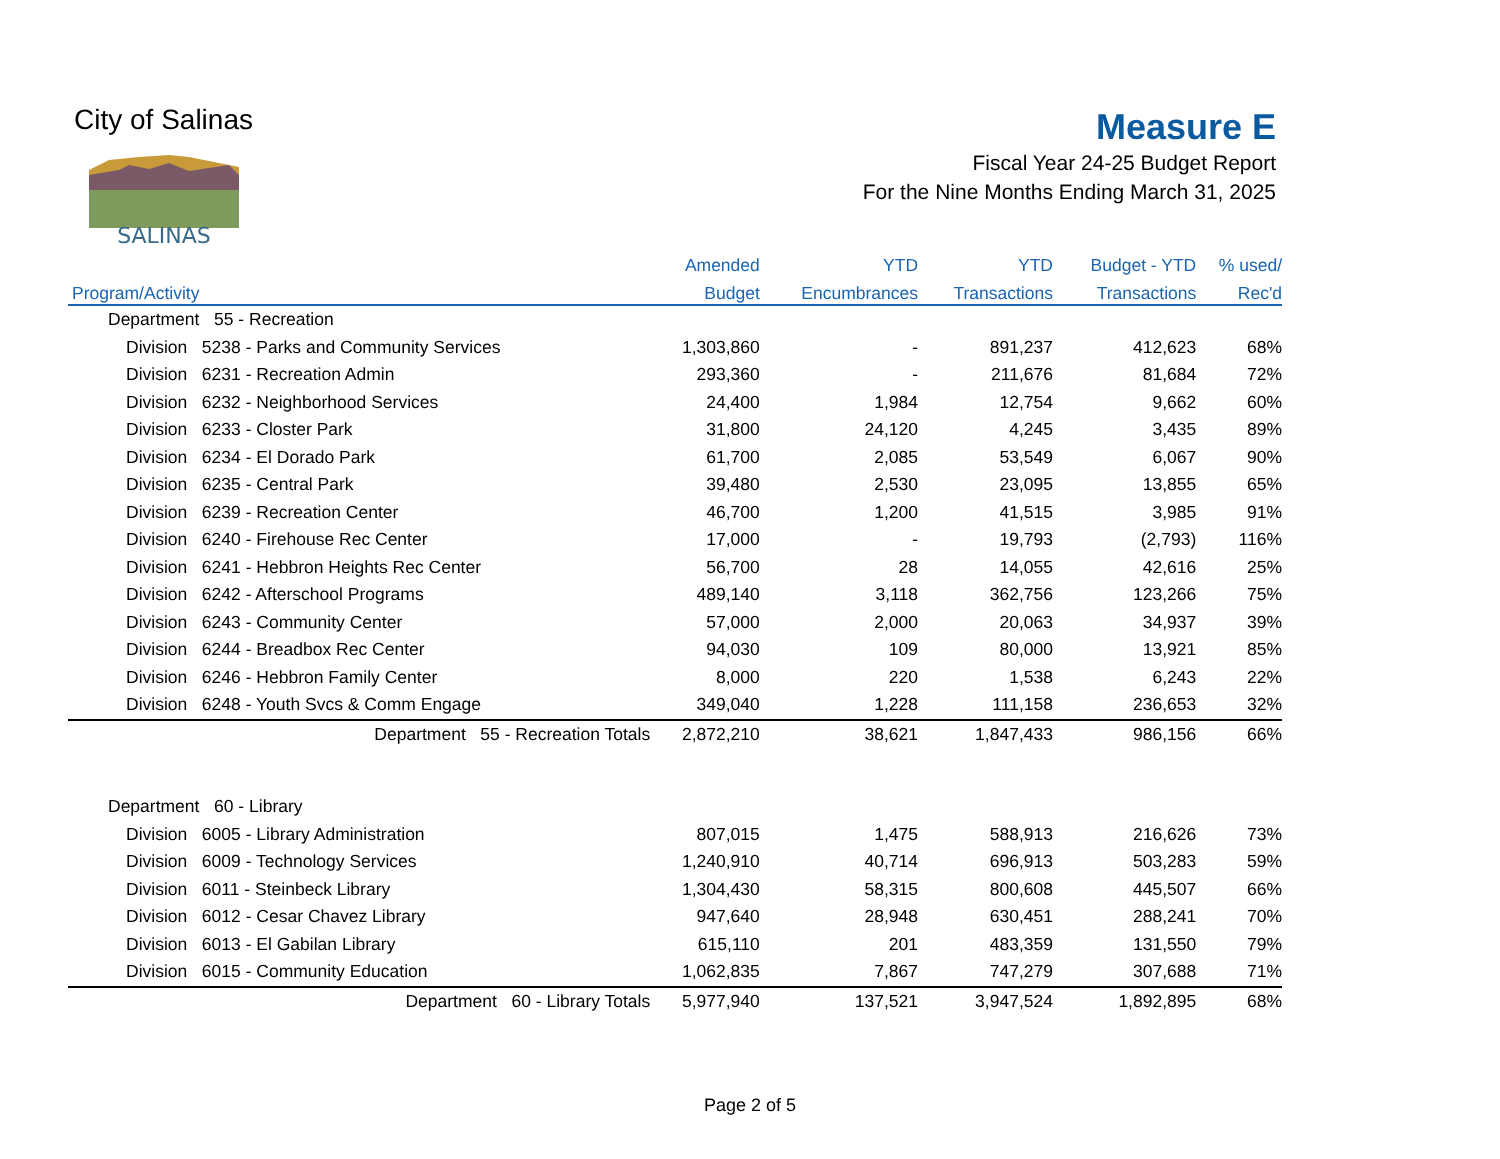City of Salinas
SALINAS
Measure E
Fiscal Year 24-25 Budget Report
For the Nine Months Ending March 31, 2025
| | Amended | YTD | YTD | Budget - YTD | % used/ |
| --- | --- | --- | --- | --- | --- |
| Program/Activity | Budget | Encumbrances | Transactions | Transactions | Rec'd |
| Department 55 - Recreation | | | | | |
| Division 5238 - Parks and Community Services | 1,303,860 | - | 891,237 | 412,623 | 68% |
| Division 6231 - Recreation Admin | 293,360 | - | 211,676 | 81,684 | 72% |
| Division 6232 - Neighborhood Services | 24,400 | 1,984 | 12,754 | 9,662 | 60% |
| Division 6233 - Closter Park | 31,800 | 24,120 | 4,245 | 3,435 | 89% |
| Division 6234 - El Dorado Park | 61,700 | 2,085 | 53,549 | 6,067 | 90% |
| Division 6235 - Central Park | 39,480 | 2,530 | 23,095 | 13,855 | 65% |
| Division 6239 - Recreation Center | 46,700 | 1,200 | 41,515 | 3,985 | 91% |
| Division 6240 - Firehouse Rec Center | 17,000 | - | 19,793 | (2,793) | 116% |
| Division 6241 - Hebbron Heights Rec Center | 56,700 | 28 | 14,055 | 42,616 | 25% |
| Division 6242 - Afterschool Programs | 489,140 | 3,118 | 362,756 | 123,266 | 75% |
| Division 6243 - Community Center | 57,000 | 2,000 | 20,063 | 34,937 | 39% |
| Division 6244 - Breadbox Rec Center | 94,030 | 109 | 80,000 | 13,921 | 85% |
| Division 6246 - Hebbron Family Center | 8,000 | 220 | 1,538 | 6,243 | 22% |
| Division 6248 - Youth Svcs & Comm Engage | 349,040 | 1,228 | 111,158 | 236,653 | 32% |
| Department 55 - Recreation Totals | 2,872,210 | 38,621 | 1,847,433 | 986,156 | 66% |
| Department 60 - Library | | | | | |
| Division 6005 - Library Administration | 807,015 | 1,475 | 588,913 | 216,626 | 73% |
| Division 6009 - Technology Services | 1,240,910 | 40,714 | 696,913 | 503,283 | 59% |
| Division 6011 - Steinbeck Library | 1,304,430 | 58,315 | 800,608 | 445,507 | 66% |
| Division 6012 - Cesar Chavez Library | 947,640 | 28,948 | 630,451 | 288,241 | 70% |
| Division 6013 - El Gabilan Library | 615,110 | 201 | 483,359 | 131,550 | 79% |
| Division 6015 - Community Education | 1,062,835 | 7,867 | 747,279 | 307,688 | 71% |
| Department 60 - Library Totals | 5,977,940 | 137,521 | 3,947,524 | 1,892,895 | 68% |
Page 2 of 5